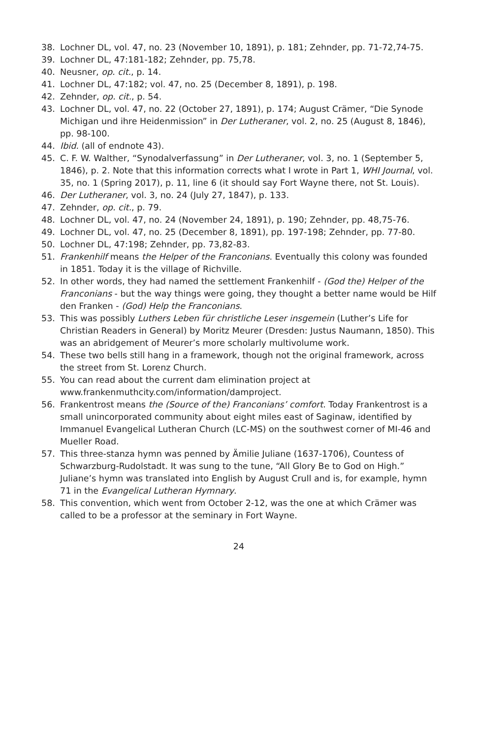38. Lochner DL, vol. 47, no. 23 (November 10, 1891), p. 181; Zehnder, pp. 71-72,74-75.
39. Lochner DL, 47:181-182; Zehnder, pp. 75,78.
40. Neusner, op. cit., p. 14.
41. Lochner DL, 47:182; vol. 47, no. 25 (December 8, 1891), p. 198.
42. Zehnder, op. cit., p. 54.
43. Lochner DL, vol. 47, no. 22 (October 27, 1891), p. 174; August Crämer, “Die Synode Michigan und ihre Heidenmission” in Der Lutheraner, vol. 2, no. 25 (August 8, 1846), pp. 98-100.
44. Ibid. (all of endnote 43).
45. C. F. W. Walther, “Synodalverfassung” in Der Lutheraner, vol. 3, no. 1 (September 5, 1846), p. 2. Note that this information corrects what I wrote in Part 1, WHI Journal, vol. 35, no. 1 (Spring 2017), p. 11, line 6 (it should say Fort Wayne there, not St. Louis).
46. Der Lutheraner, vol. 3, no. 24 (July 27, 1847), p. 133.
47. Zehnder, op. cit., p. 79.
48. Lochner DL, vol. 47, no. 24 (November 24, 1891), p. 190; Zehnder, pp. 48,75-76.
49. Lochner DL, vol. 47, no. 25 (December 8, 1891), pp. 197-198; Zehnder, pp. 77-80.
50. Lochner DL, 47:198; Zehnder, pp. 73,82-83.
51. Frankenhilf means the Helper of the Franconians. Eventually this colony was founded in 1851. Today it is the village of Richville.
52. In other words, they had named the settlement Frankenhilf - (God the) Helper of the Franconians - but the way things were going, they thought a better name would be Hilf den Franken - (God) Help the Franconians.
53. This was possibly Luthers Leben für christliche Leser insgemein (Luther’s Life for Christian Readers in General) by Moritz Meurer (Dresden: Justus Naumann, 1850). This was an abridgement of Meurer’s more scholarly multivolume work.
54. These two bells still hang in a framework, though not the original framework, across the street from St. Lorenz Church.
55. You can read about the current dam elimination project at www.frankenmuthcity.com/information/damproject.
56. Frankentrost means the (Source of the) Franconians’ comfort. Today Frankentrost is a small unincorporated community about eight miles east of Saginaw, identified by Immanuel Evangelical Lutheran Church (LC-MS) on the southwest corner of MI-46 and Mueller Road.
57. This three-stanza hymn was penned by Ämilie Juliane (1637-1706), Countess of Schwarzburg-Rudolstadt. It was sung to the tune, “All Glory Be to God on High.” Juliane’s hymn was translated into English by August Crull and is, for example, hymn 71 in the Evangelical Lutheran Hymnary.
58. This convention, which went from October 2-12, was the one at which Crämer was called to be a professor at the seminary in Fort Wayne.
24